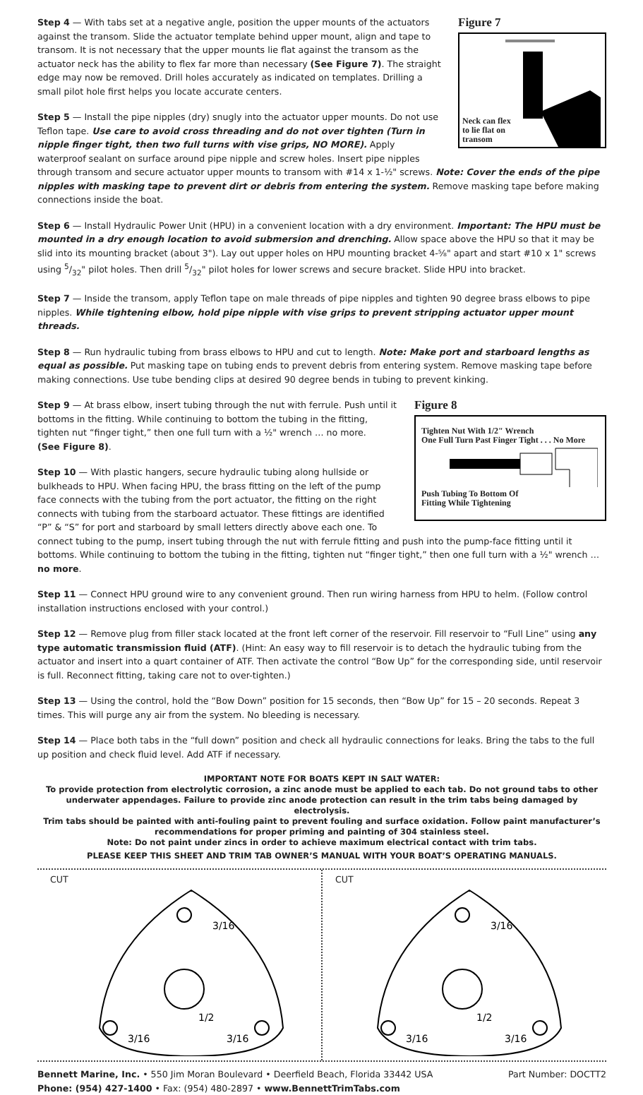Figure 7
Neck can flex
to lie flat on
transom
Step 4 — With tabs set at a negative angle, position the upper mounts of the actuators against the transom. Slide the actuator template behind upper mount, align and tape to transom. It is not necessary that the upper mounts lie flat against the transom as the actuator neck has the ability to flex far more than necessary (See Figure 7). The straight edge may now be removed. Drill holes accurately as indicated on templates. Drilling a small pilot hole first helps you locate accurate centers.
Step 5 — Install the pipe nipples (dry) snugly into the actuator upper mounts. Do not use Teflon tape. Use care to avoid cross threading and do not over tighten (Turn in nipple finger tight, then two full turns with vise grips, NO MORE). Apply waterproof sealant on surface around pipe nipple and screw holes. Insert pipe nipples through transom and secure actuator upper mounts to transom with #14 x 1-½" screws. Note: Cover the ends of the pipe nipples with masking tape to prevent dirt or debris from entering the system. Remove masking tape before making connections inside the boat.
Step 6 — Install Hydraulic Power Unit (HPU) in a convenient location with a dry environment. Important: The HPU must be mounted in a dry enough location to avoid submersion and drenching. Allow space above the HPU so that it may be slid into its mounting bracket (about 3"). Lay out upper holes on HPU mounting bracket 4-⅝" apart and start #10 x 1" screws using 5/32" pilot holes. Then drill 5/32" pilot holes for lower screws and secure bracket. Slide HPU into bracket.
Step 7 — Inside the transom, apply Teflon tape on male threads of pipe nipples and tighten 90 degree brass elbows to pipe nipples. While tightening elbow, hold pipe nipple with vise grips to prevent stripping actuator upper mount threads.
Step 8 — Run hydraulic tubing from brass elbows to HPU and cut to length. Note: Make port and starboard lengths as equal as possible. Put masking tape on tubing ends to prevent debris from entering system. Remove masking tape before making connections. Use tube bending clips at desired 90 degree bends in tubing to prevent kinking.
Figure 8
Tighten Nut With 1/2" Wrench
One Full Turn Past Finger Tight . . . No More
Push Tubing To Bottom Of
Fitting While Tightening
Step 9 — At brass elbow, insert tubing through the nut with ferrule. Push until it bottoms in the fitting. While continuing to bottom the tubing in the fitting, tighten nut “finger tight,” then one full turn with a ½" wrench … no more.
(See Figure 8).
Step 10 — With plastic hangers, secure hydraulic tubing along hullside or bulkheads to HPU. When facing HPU, the brass fitting on the left of the pump face connects with the tubing from the port actuator, the fitting on the right connects with tubing from the starboard actuator. These fittings are identified “P” & “S” for port and starboard by small letters directly above each one. To connect tubing to the pump, insert tubing through the nut with ferrule fitting and push into the pump-face fitting until it bottoms. While continuing to bottom the tubing in the fitting, tighten nut “finger tight,” then one full turn with a ½" wrench … no more.
Step 11 — Connect HPU ground wire to any convenient ground. Then run wiring harness from HPU to helm. (Follow control installation instructions enclosed with your control.)
Step 12 — Remove plug from filler stack located at the front left corner of the reservoir. Fill reservoir to “Full Line” using any type automatic transmission fluid (ATF). (Hint: An easy way to fill reservoir is to detach the hydraulic tubing from the actuator and insert into a quart container of ATF. Then activate the control “Bow Up” for the corresponding side, until reservoir is full. Reconnect fitting, taking care not to over-tighten.)
Step 13 — Using the control, hold the “Bow Down” position for 15 seconds, then “Bow Up” for 15 – 20 seconds. Repeat 3 times. This will purge any air from the system. No bleeding is necessary.
Step 14 — Place both tabs in the “full down” position and check all hydraulic connections for leaks. Bring the tabs to the full up position and check fluid level. Add ATF if necessary.
IMPORTANT NOTE FOR BOATS KEPT IN SALT WATER:
To provide protection from electrolytic corrosion, a zinc anode must be applied to each tab. Do not ground tabs to other underwater appendages. Failure to provide zinc anode protection can result in the trim tabs being damaged by electrolysis.
Trim tabs should be painted with anti-fouling paint to prevent fouling and surface oxidation. Follow paint manufacturer’s recommendations for proper priming and painting of 304 stainless steel.
Note: Do not paint under zincs in order to achieve maximum electrical contact with trim tabs.
PLEASE KEEP THIS SHEET AND TRIM TAB OWNER’S MANUAL WITH YOUR BOAT’S OPERATING MANUALS.
CUT
3/16
1/2
3/16
3/16
CUT
3/16
1/2
3/16
3/16
Bennett Marine, Inc. • 550 Jim Moran Boulevard • Deerfield Beach, Florida 33442 USA
Phone: (954) 427-1400 • Fax: (954) 480-2897 • www.BennettTrimTabs.com
Part Number: DOCTT2